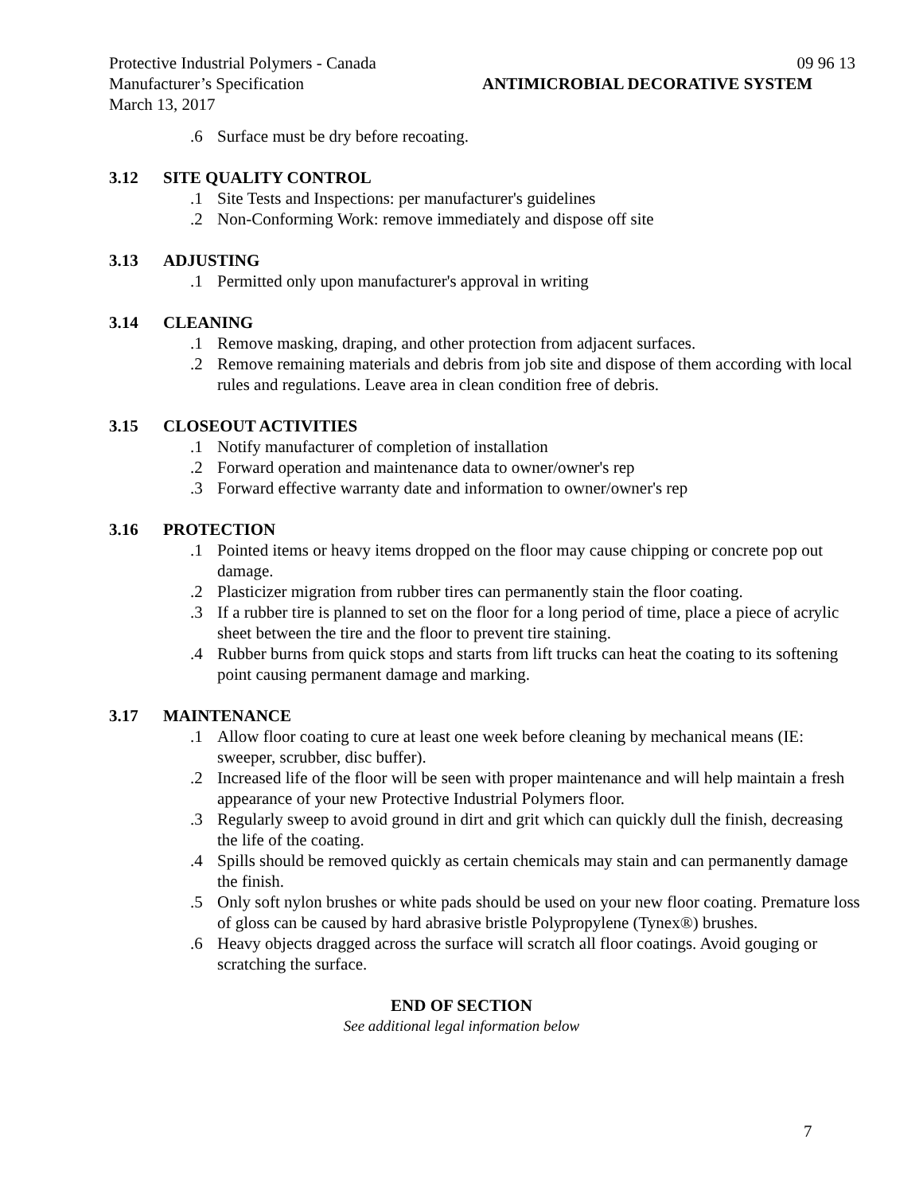Protective Industrial Polymers - Canada 09 96 13
Manufacturer’s Specification ANTIMICROBIAL DECORATIVE SYSTEM
March 13, 2017
.6 Surface must be dry before recoating.
3.12 SITE QUALITY CONTROL
.1 Site Tests and Inspections: per manufacturer's guidelines
.2 Non-Conforming Work: remove immediately and dispose off site
3.13 ADJUSTING
.1 Permitted only upon manufacturer's approval in writing
3.14 CLEANING
.1 Remove masking, draping, and other protection from adjacent surfaces.
.2 Remove remaining materials and debris from job site and dispose of them according with local rules and regulations. Leave area in clean condition free of debris.
3.15 CLOSEOUT ACTIVITIES
.1 Notify manufacturer of completion of installation
.2 Forward operation and maintenance data to owner/owner's rep
.3 Forward effective warranty date and information to owner/owner's rep
3.16 PROTECTION
.1 Pointed items or heavy items dropped on the floor may cause chipping or concrete pop out damage.
.2 Plasticizer migration from rubber tires can permanently stain the floor coating.
.3 If a rubber tire is planned to set on the floor for a long period of time, place a piece of acrylic sheet between the tire and the floor to prevent tire staining.
.4 Rubber burns from quick stops and starts from lift trucks can heat the coating to its softening point causing permanent damage and marking.
3.17 MAINTENANCE
.1 Allow floor coating to cure at least one week before cleaning by mechanical means (IE: sweeper, scrubber, disc buffer).
.2 Increased life of the floor will be seen with proper maintenance and will help maintain a fresh appearance of your new Protective Industrial Polymers floor.
.3 Regularly sweep to avoid ground in dirt and grit which can quickly dull the finish, decreasing the life of the coating.
.4 Spills should be removed quickly as certain chemicals may stain and can permanently damage the finish.
.5 Only soft nylon brushes or white pads should be used on your new floor coating. Premature loss of gloss can be caused by hard abrasive bristle Polypropylene (Tynex®) brushes.
.6 Heavy objects dragged across the surface will scratch all floor coatings. Avoid gouging or scratching the surface.
END OF SECTION
See additional legal information below
7